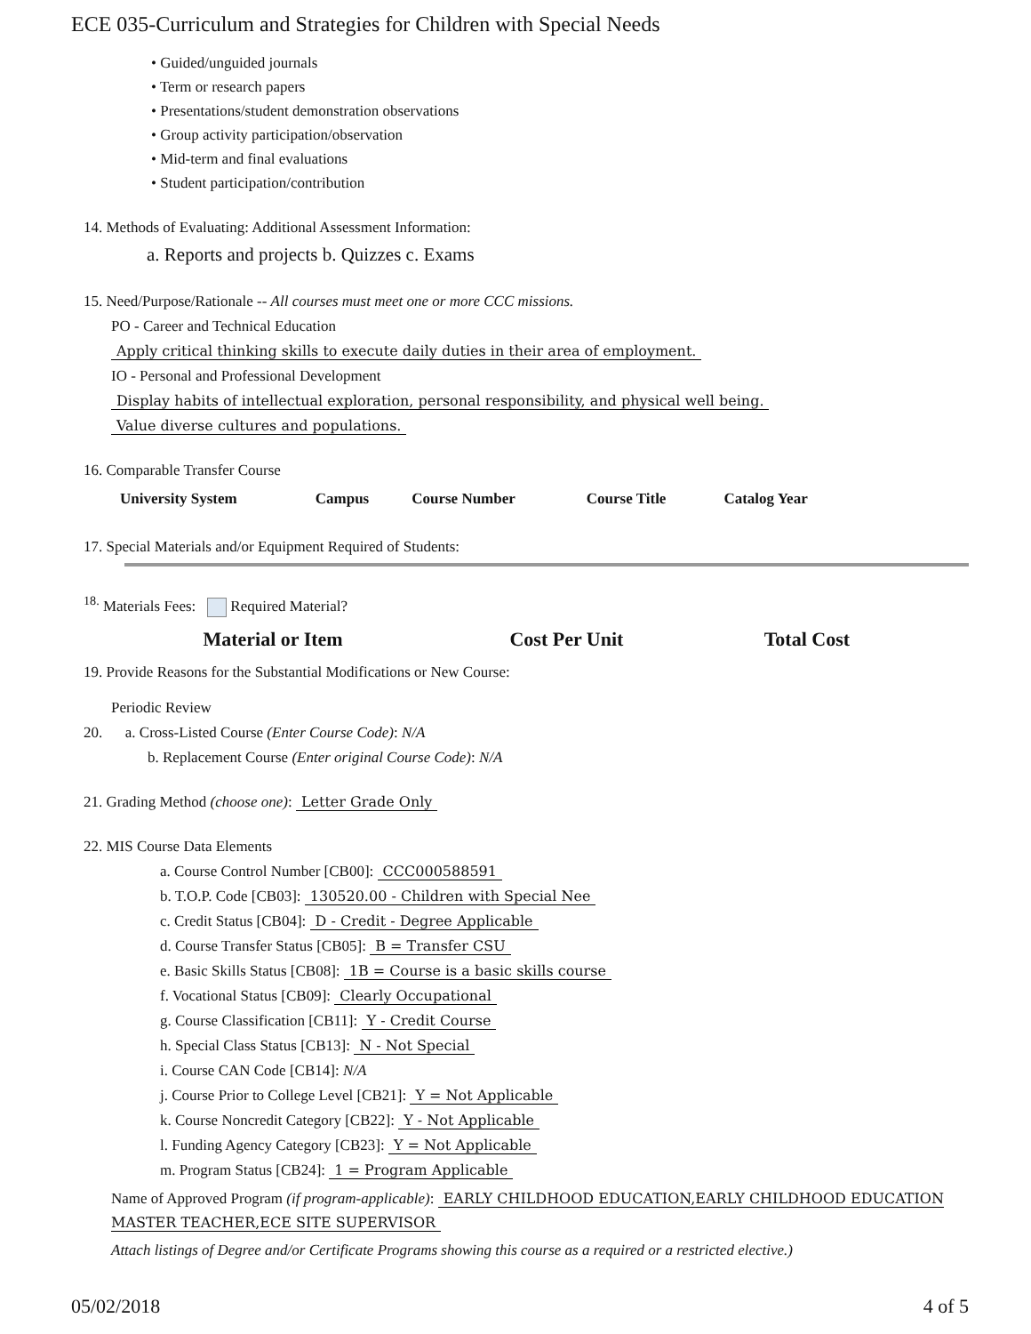ECE 035-Curriculum and Strategies for Children with Special Needs
• Guided/unguided journals
• Term or research papers
• Presentations/student demonstration observations
• Group activity participation/observation
• Mid-term and final evaluations
• Student participation/contribution
14. Methods of Evaluating: Additional Assessment Information:
a. Reports and projects b. Quizzes c. Exams
15. Need/Purpose/Rationale -- All courses must meet one or more CCC missions.
PO - Career and Technical Education
Apply critical thinking skills to execute daily duties in their area of employment.
IO - Personal and Professional Development
Display habits of intellectual exploration, personal responsibility, and physical well being.
Value diverse cultures and populations.
16. Comparable Transfer Course
| University System | Campus | Course Number | Course Title | Catalog Year |
| --- | --- | --- | --- | --- |
17. Special Materials and/or Equipment Required of Students:
<sup>18.</sup> Materials Fees: Required Material?
| Material or Item | Cost Per Unit | Total Cost |
| --- | --- | --- |
19. Provide Reasons for the Substantial Modifications or New Course:
Periodic Review
20. a. Cross-Listed Course (Enter Course Code): N/A
b. Replacement Course (Enter original Course Code): N/A
21. Grading Method (choose one): Letter Grade Only
22. MIS Course Data Elements
a. Course Control Number [CB00]: CCC000588591
b. T.O.P. Code [CB03]: 130520.00 - Children with Special Nee
c. Credit Status [CB04]: D - Credit - Degree Applicable
d. Course Transfer Status [CB05]: B = Transfer CSU
e. Basic Skills Status [CB08]: 1B = Course is a basic skills course
f. Vocational Status [CB09]: Clearly Occupational
g. Course Classification [CB11]: Y - Credit Course
h. Special Class Status [CB13]: N - Not Special
i. Course CAN Code [CB14]: N/A
j. Course Prior to College Level [CB21]: Y = Not Applicable
k. Course Noncredit Category [CB22]: Y - Not Applicable
l. Funding Agency Category [CB23]: Y = Not Applicable
m. Program Status [CB24]: 1 = Program Applicable
Name of Approved Program (if program-applicable): EARLY CHILDHOOD EDUCATION,EARLY CHILDHOOD EDUCATION MASTER TEACHER,ECE SITE SUPERVISOR
Attach listings of Degree and/or Certificate Programs showing this course as a required or a restricted elective.)
05/02/2018 4 of 5